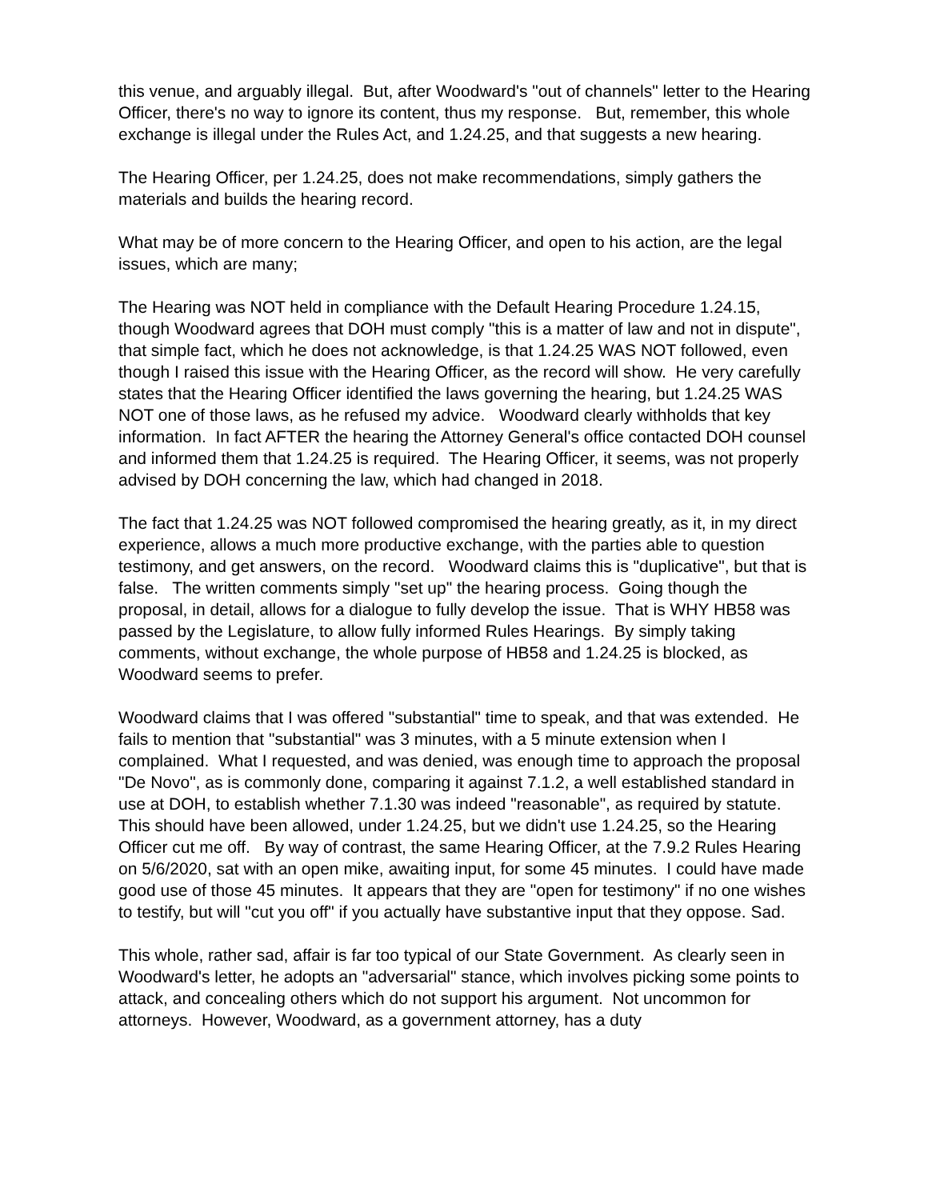this venue, and arguably illegal. But, after Woodward's "out of channels" letter to the Hearing Officer, there's no way to ignore its content, thus my response. But, remember, this whole exchange is illegal under the Rules Act, and 1.24.25, and that suggests a new hearing.
The Hearing Officer, per 1.24.25, does not make recommendations, simply gathers the materials and builds the hearing record.
What may be of more concern to the Hearing Officer, and open to his action, are the legal issues, which are many;
The Hearing was NOT held in compliance with the Default Hearing Procedure 1.24.15, though Woodward agrees that DOH must comply "this is a matter of law and not in dispute", that simple fact, which he does not acknowledge, is that 1.24.25 WAS NOT followed, even though I raised this issue with the Hearing Officer, as the record will show. He very carefully states that the Hearing Officer identified the laws governing the hearing, but 1.24.25 WAS NOT one of those laws, as he refused my advice. Woodward clearly withholds that key information. In fact AFTER the hearing the Attorney General's office contacted DOH counsel and informed them that 1.24.25 is required. The Hearing Officer, it seems, was not properly advised by DOH concerning the law, which had changed in 2018.
The fact that 1.24.25 was NOT followed compromised the hearing greatly, as it, in my direct experience, allows a much more productive exchange, with the parties able to question testimony, and get answers, on the record. Woodward claims this is "duplicative", but that is false. The written comments simply "set up" the hearing process. Going though the proposal, in detail, allows for a dialogue to fully develop the issue. That is WHY HB58 was passed by the Legislature, to allow fully informed Rules Hearings. By simply taking comments, without exchange, the whole purpose of HB58 and 1.24.25 is blocked, as Woodward seems to prefer.
Woodward claims that I was offered "substantial" time to speak, and that was extended. He fails to mention that "substantial" was 3 minutes, with a 5 minute extension when I complained. What I requested, and was denied, was enough time to approach the proposal "De Novo", as is commonly done, comparing it against 7.1.2, a well established standard in use at DOH, to establish whether 7.1.30 was indeed "reasonable", as required by statute. This should have been allowed, under 1.24.25, but we didn't use 1.24.25, so the Hearing Officer cut me off. By way of contrast, the same Hearing Officer, at the 7.9.2 Rules Hearing on 5/6/2020, sat with an open mike, awaiting input, for some 45 minutes. I could have made good use of those 45 minutes. It appears that they are "open for testimony" if no one wishes to testify, but will "cut you off" if you actually have substantive input that they oppose. Sad.
This whole, rather sad, affair is far too typical of our State Government. As clearly seen in Woodward's letter, he adopts an "adversarial" stance, which involves picking some points to attack, and concealing others which do not support his argument. Not uncommon for attorneys. However, Woodward, as a government attorney, has a duty